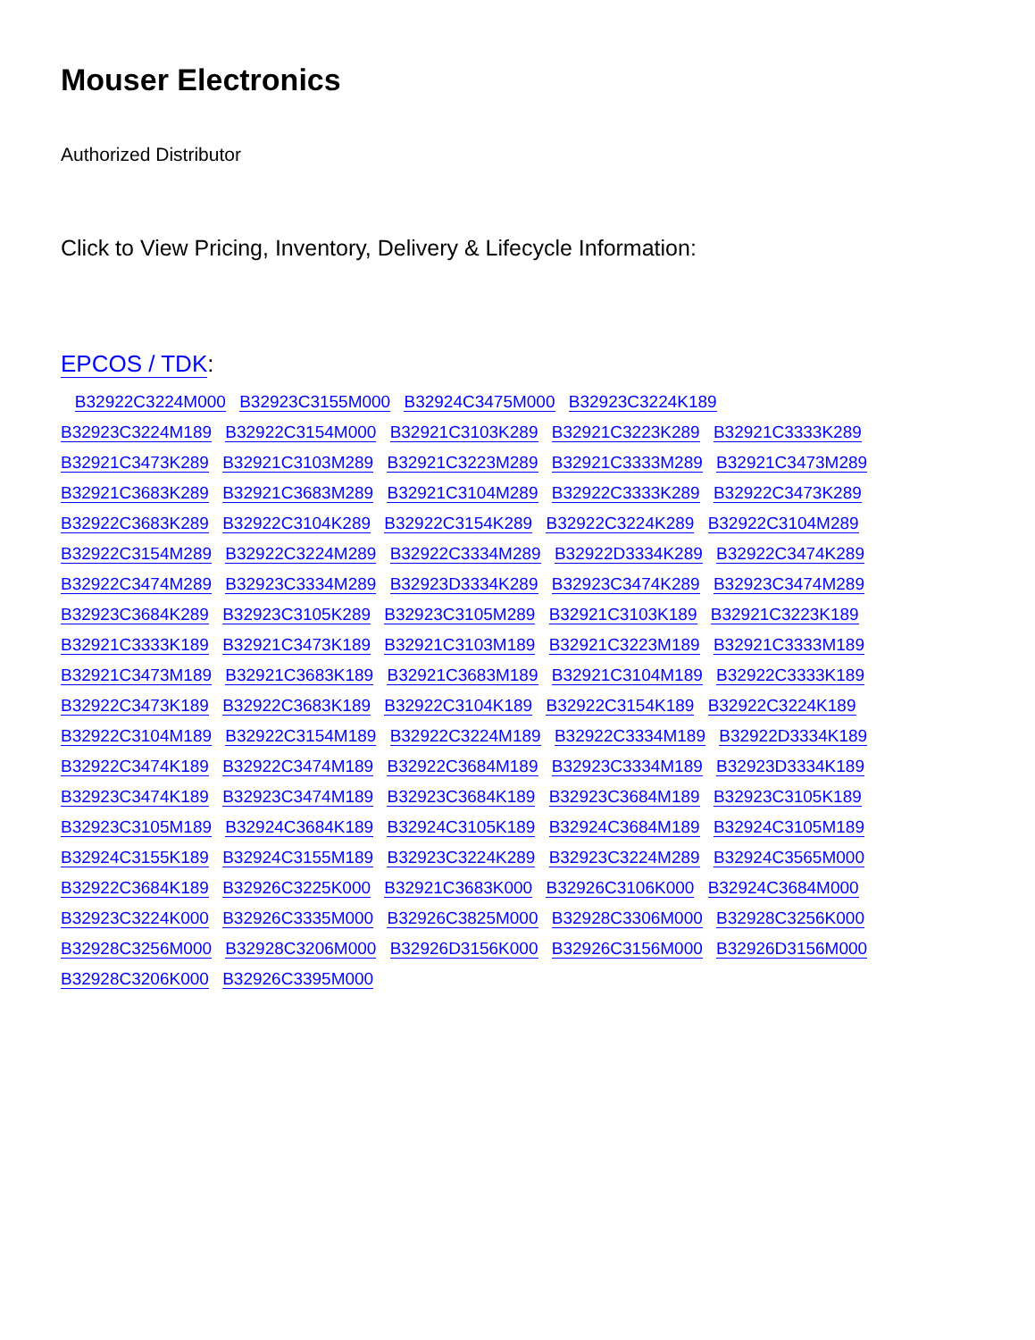Mouser Electronics
Authorized Distributor
Click to View Pricing, Inventory, Delivery & Lifecycle Information:
EPCOS / TDK:
B32922C3224M000 B32923C3155M000 B32924C3475M000 B32923C3224K189 B32923C3224M189 B32922C3154M000 B32921C3103K289 B32921C3223K289 B32921C3333K289 B32921C3473K289 B32921C3103M289 B32921C3223M289 B32921C3333M289 B32921C3473M289 B32921C3683K289 B32921C3683M289 B32921C3104M289 B32922C3333K289 B32922C3473K289 B32922C3683K289 B32922C3104K289 B32922C3154K289 B32922C3224K289 B32922C3104M289 B32922C3154M289 B32922C3224M289 B32922C3334M289 B32922D3334K289 B32922C3474K289 B32922C3474M289 B32923C3334M289 B32923D3334K289 B32923C3474K289 B32923C3474M289 B32923C3684K289 B32923C3105K289 B32923C3105M289 B32921C3103K189 B32921C3223K189 B32921C3333K189 B32921C3473K189 B32921C3103M189 B32921C3223M189 B32921C3333M189 B32921C3473M189 B32921C3683K189 B32921C3683M189 B32921C3104M189 B32922C3333K189 B32922C3473K189 B32922C3683K189 B32922C3104K189 B32922C3154K189 B32922C3224K189 B32922C3104M189 B32922C3154M189 B32922C3224M189 B32922C3334M189 B32922D3334K189 B32922C3474K189 B32922C3474M189 B32922C3684M189 B32923C3334M189 B32923D3334K189 B32923C3474K189 B32923C3474M189 B32923C3684K189 B32923C3684M189 B32923C3105K189 B32923C3105M189 B32924C3684K189 B32924C3105K189 B32924C3684M189 B32924C3105M189 B32924C3155K189 B32924C3155M189 B32923C3224K289 B32923C3224M289 B32924C3565M000 B32922C3684K189 B32926C3225K000 B32921C3683K000 B32926C3106K000 B32924C3684M000 B32923C3224K000 B32926C3335M000 B32926C3825M000 B32928C3306M000 B32928C3256K000 B32928C3256M000 B32928C3206M000 B32926D3156K000 B32926C3156M000 B32926D3156M000 B32928C3206K000 B32926C3395M000